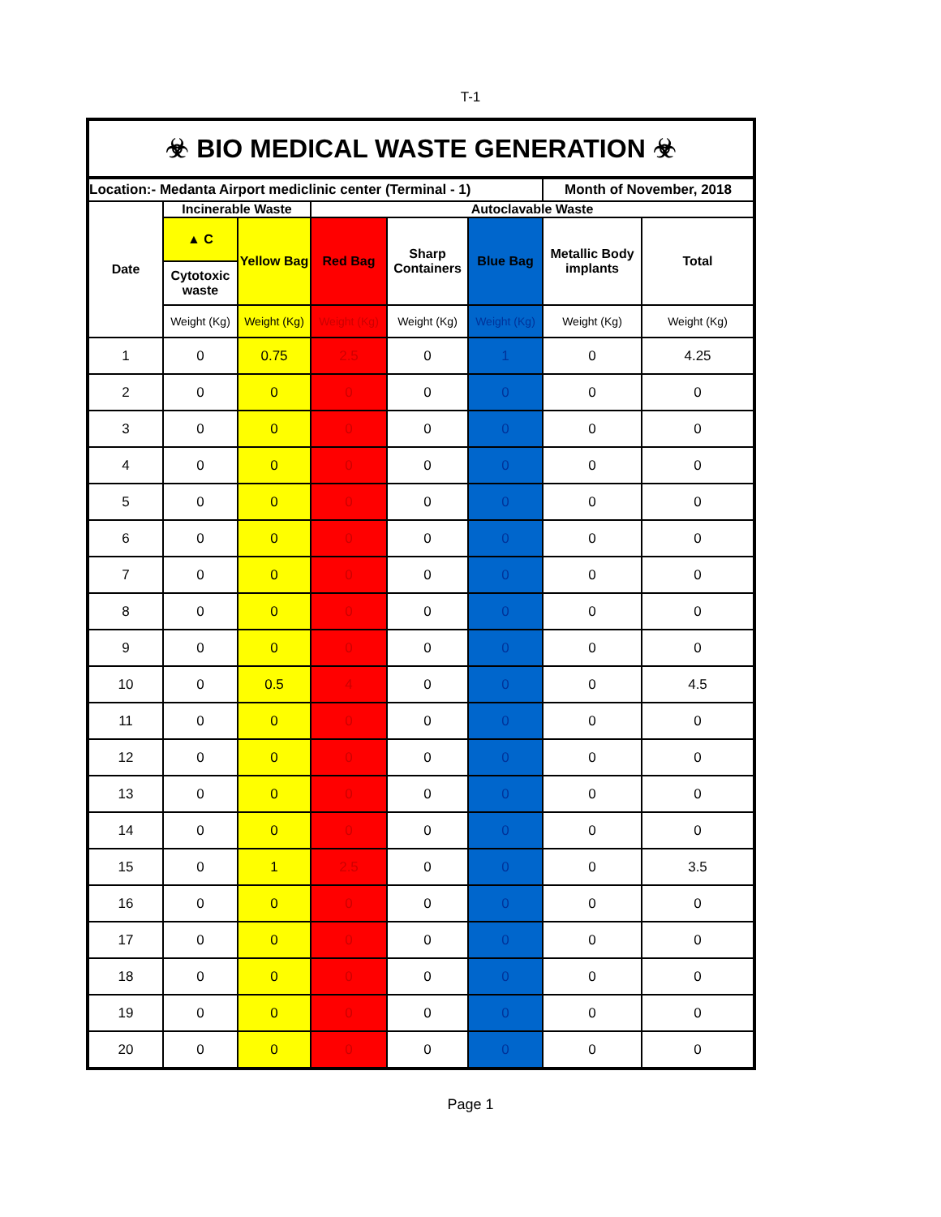T-1
| ☣ BIO MEDICAL WASTE GENERATION ☣ | | | | | | | |
| Location:- Medanta Airport mediclinic center (Terminal - 1) | | | | | | Month of November, 2018 | |
| Date | Incinerable Waste | | Autoclavable Waste | | | | |
| | ▲ C | Yellow Bag | Red Bag | Sharp Containers | Blue Bag | Metallic Body implants | Total |
| | Cytotoxic waste | | | | | | |
| | Weight (Kg) | Weight (Kg) | Weight (Kg) | Weight (Kg) | Weight (Kg) | Weight (Kg) | Weight (Kg) |
| 1 | 0 | 0.75 | 2.5 | 0 | 1 | 0 | 4.25 |
| 2 | 0 | 0 | 0 | 0 | 0 | 0 | 0 |
| 3 | 0 | 0 | 0 | 0 | 0 | 0 | 0 |
| 4 | 0 | 0 | 0 | 0 | 0 | 0 | 0 |
| 5 | 0 | 0 | 0 | 0 | 0 | 0 | 0 |
| 6 | 0 | 0 | 0 | 0 | 0 | 0 | 0 |
| 7 | 0 | 0 | 0 | 0 | 0 | 0 | 0 |
| 8 | 0 | 0 | 0 | 0 | 0 | 0 | 0 |
| 9 | 0 | 0 | 0 | 0 | 0 | 0 | 0 |
| 10 | 0 | 0.5 | 4 | 0 | 0 | 0 | 4.5 |
| 11 | 0 | 0 | 0 | 0 | 0 | 0 | 0 |
| 12 | 0 | 0 | 0 | 0 | 0 | 0 | 0 |
| 13 | 0 | 0 | 0 | 0 | 0 | 0 | 0 |
| 14 | 0 | 0 | 0 | 0 | 0 | 0 | 0 |
| 15 | 0 | 1 | 2.5 | 0 | 0 | 0 | 3.5 |
| 16 | 0 | 0 | 0 | 0 | 0 | 0 | 0 |
| 17 | 0 | 0 | 0 | 0 | 0 | 0 | 0 |
| 18 | 0 | 0 | 0 | 0 | 0 | 0 | 0 |
| 19 | 0 | 0 | 0 | 0 | 0 | 0 | 0 |
| 20 | 0 | 0 | 0 | 0 | 0 | 0 | 0 |
Page 1